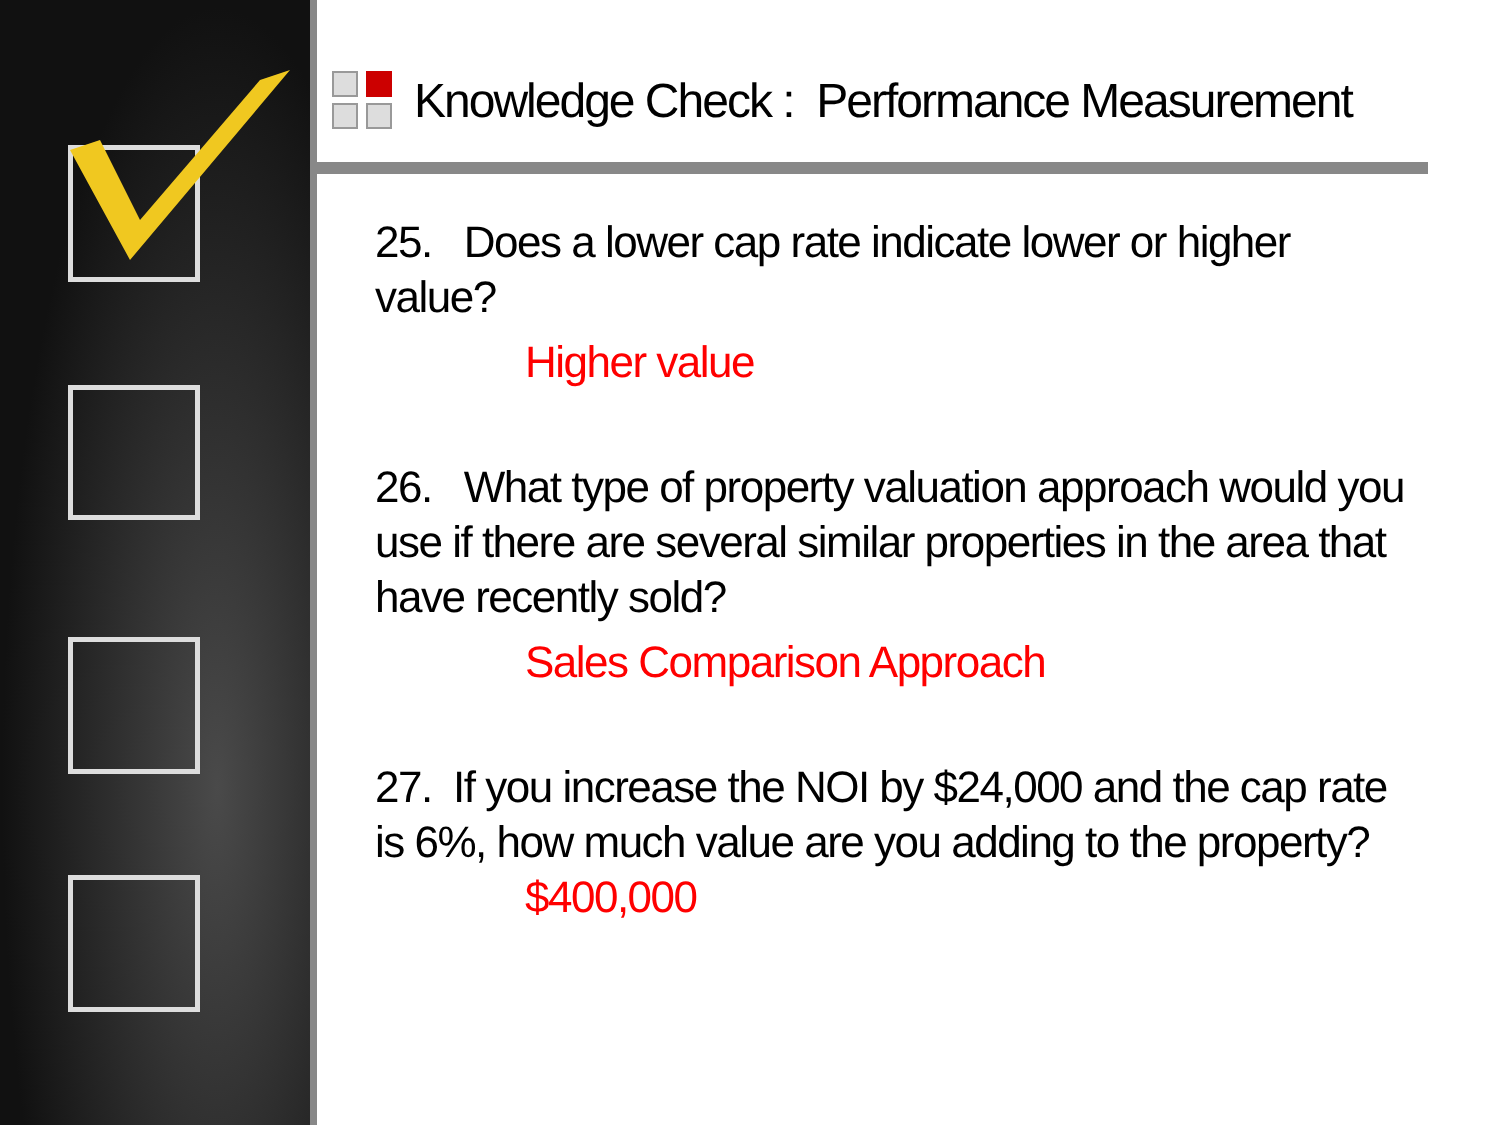Knowledge Check : Performance Measurement
25. Does a lower cap rate indicate lower or higher value?
Higher value
26. What type of property valuation approach would you use if there are several similar properties in the area that have recently sold?
Sales Comparison Approach
27. If you increase the NOI by $24,000 and the cap rate is 6%, how much value are you adding to the property?
$400,000